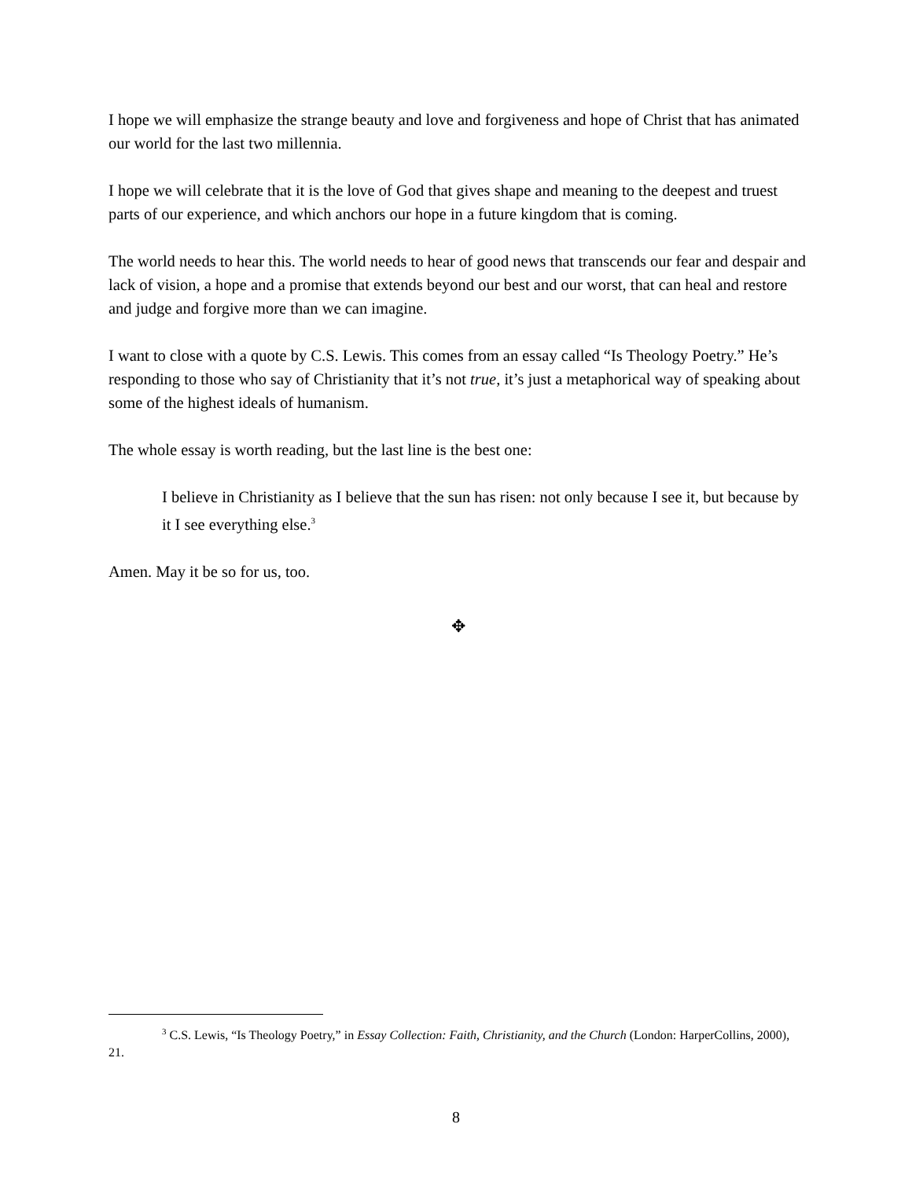I hope we will emphasize the strange beauty and love and forgiveness and hope of Christ that has animated our world for the last two millennia.
I hope we will celebrate that it is the love of God that gives shape and meaning to the deepest and truest parts of our experience, and which anchors our hope in a future kingdom that is coming.
The world needs to hear this. The world needs to hear of good news that transcends our fear and despair and lack of vision, a hope and a promise that extends beyond our best and our worst, that can heal and restore and judge and forgive more than we can imagine.
I want to close with a quote by C.S. Lewis. This comes from an essay called “Is Theology Poetry.” He’s responding to those who say of Christianity that it’s not true, it’s just a metaphorical way of speaking about some of the highest ideals of humanism.
The whole essay is worth reading, but the last line is the best one:
I believe in Christianity as I believe that the sun has risen: not only because I see it, but because by it I see everything else.<sup>3</sup>
Amen. May it be so for us, too.
✥
<sup>3</sup> C.S. Lewis, “Is Theology Poetry,” in Essay Collection: Faith, Christianity, and the Church (London: HarperCollins, 2000), 21.
8